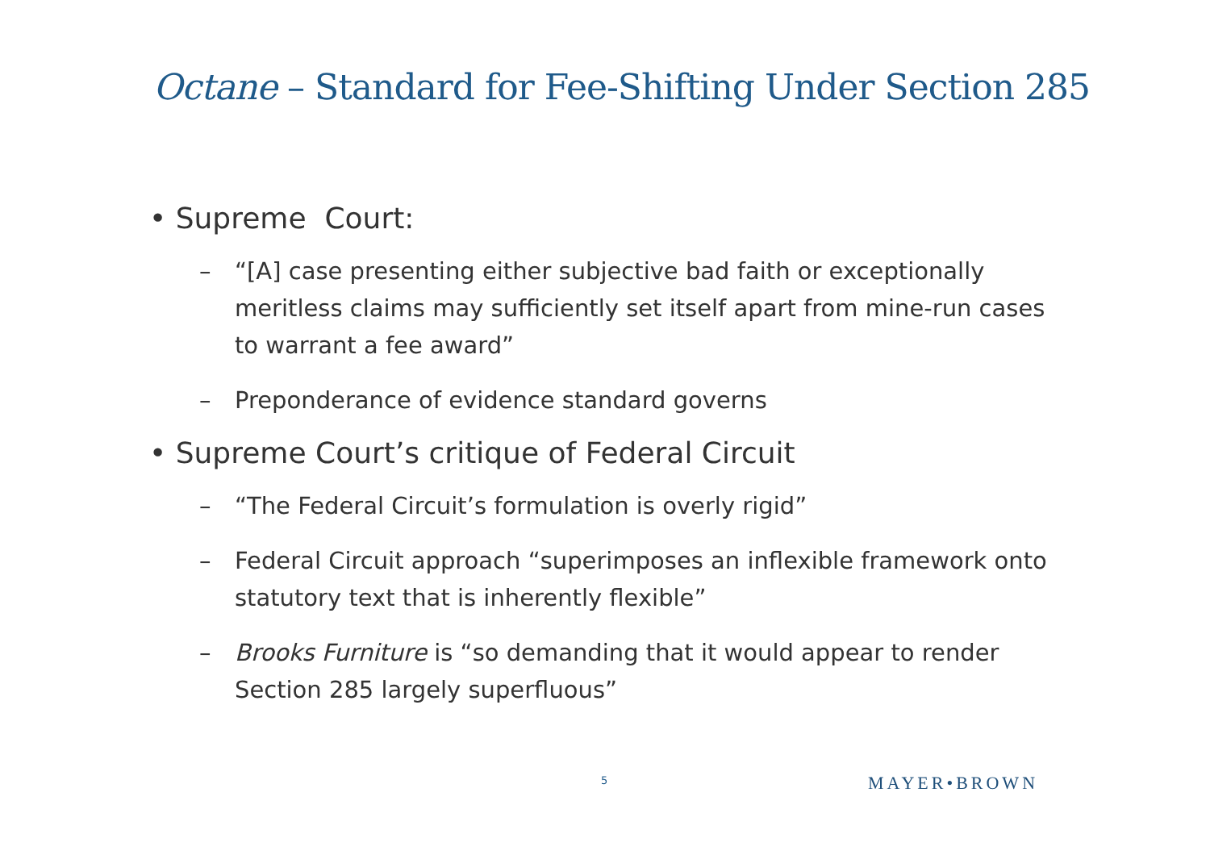Octane – Standard for Fee-Shifting Under Section 285
• Supreme Court:
– “[A] case presenting either subjective bad faith or exceptionally meritless claims may sufficiently set itself apart from mine-run cases to warrant a fee award”
– Preponderance of evidence standard governs
• Supreme Court’s critique of Federal Circuit
– “The Federal Circuit’s formulation is overly rigid”
– Federal Circuit approach “superimposes an inflexible framework onto statutory text that is inherently flexible”
– Brooks Furniture is “so demanding that it would appear to render Section 285 largely superfluous”
5 MAYER•BROWN